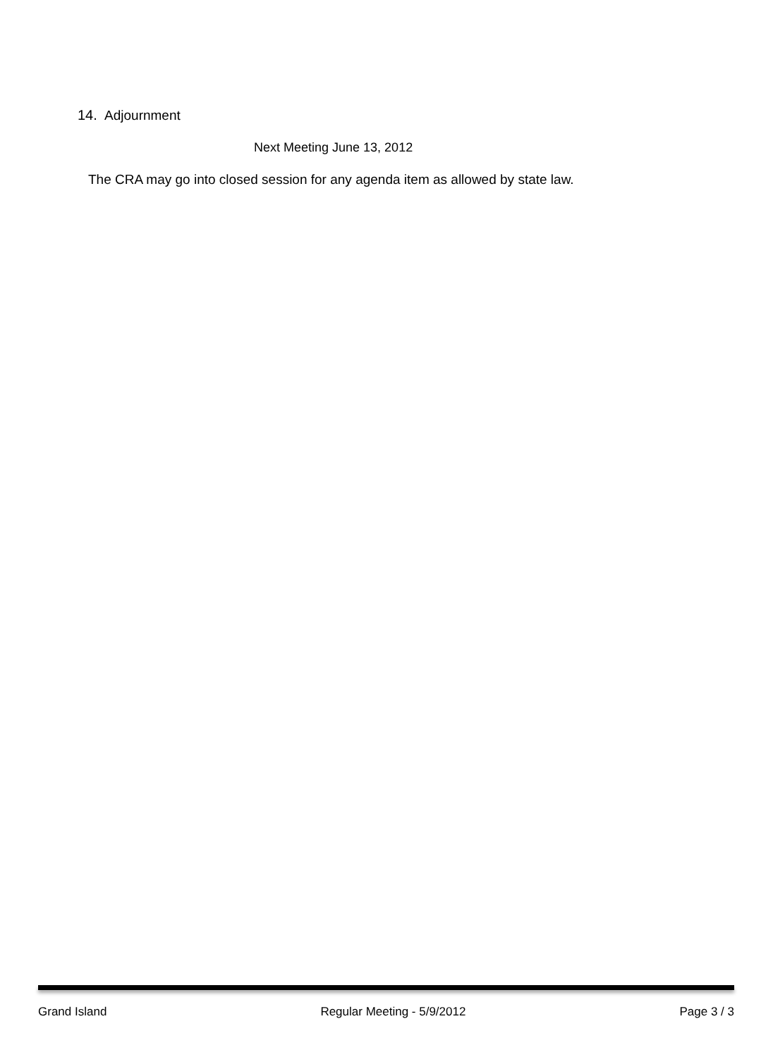14. Adjournment
Next Meeting June 13, 2012
The CRA may go into closed session for any agenda item as allowed by state law.
Grand Island Regular Meeting - 5/9/2012 Page 3 / 3